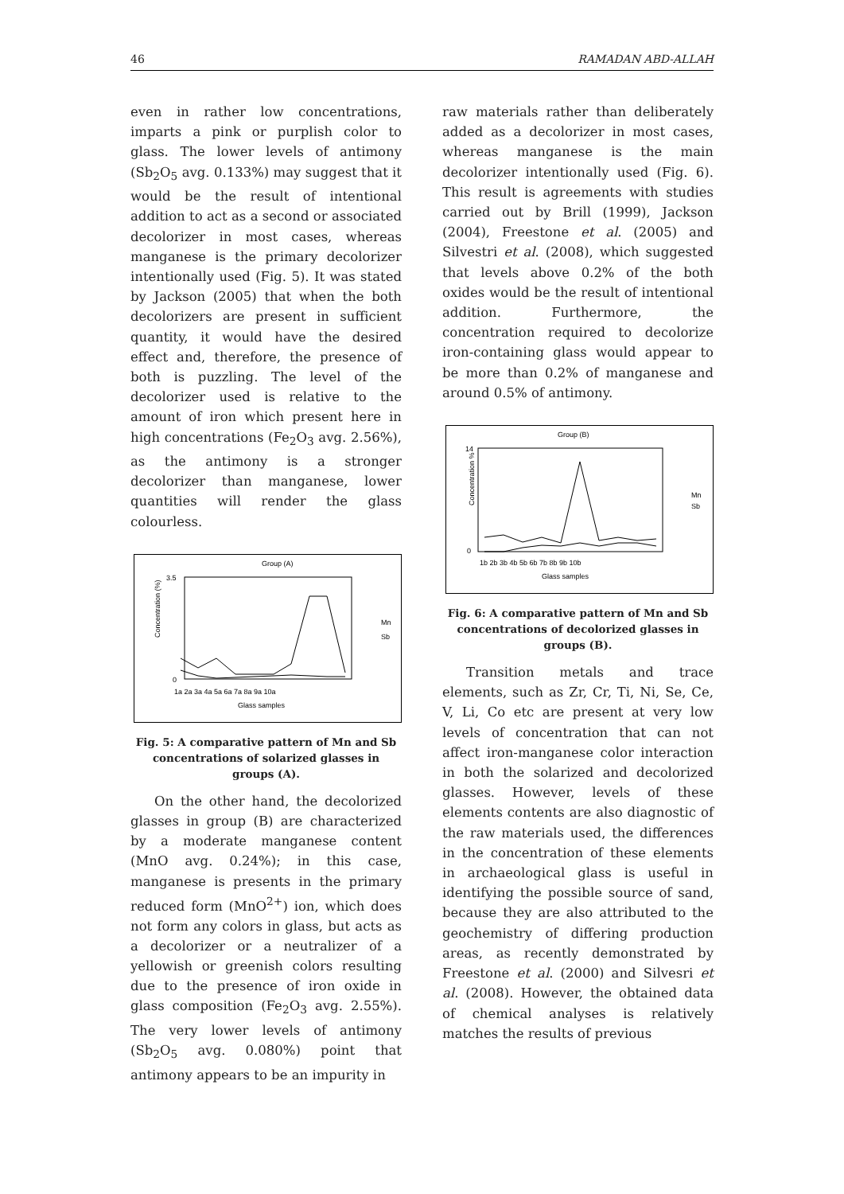46 RAMADAN ABD-ALLAH
even in rather low concentrations, imparts a pink or purplish color to glass. The lower levels of antimony (Sb<sub>2</sub>O<sub>5</sub> avg. 0.133%) may suggest that it would be the result of intentional addition to act as a second or associated decolorizer in most cases, whereas manganese is the primary decolorizer intentionally used (Fig. 5). It was stated by Jackson (2005) that when the both decolorizers are present in sufficient quantity, it would have the desired effect and, therefore, the presence of both is puzzling. The level of the decolorizer used is relative to the amount of iron which present here in high concentrations (Fe<sub>2</sub>O<sub>3</sub> avg. 2.56%), as the antimony is a stronger decolorizer than manganese, lower quantities will render the glass colourless.
Group (A)
Concentration (%)
3.5
0
1a 2a 3a 4a 5a 6a 7a 8a 9a 10a
Glass samples
Mn
Sb
Fig. 5: A comparative pattern of Mn and Sb concentrations of solarized glasses in groups (A).
On the other hand, the decolorized glasses in group (B) are characterized by a moderate manganese content (MnO avg. 0.24%); in this case, manganese is presents in the primary reduced form (MnO<sup>2+</sup>) ion, which does not form any colors in glass, but acts as a decolorizer or a neutralizer of a yellowish or greenish colors resulting due to the presence of iron oxide in glass composition (Fe<sub>2</sub>O<sub>3</sub> avg. 2.55%). The very lower levels of antimony (Sb<sub>2</sub>O<sub>5</sub> avg. 0.080%) point that antimony appears to be an impurity in
raw materials rather than deliberately added as a decolorizer in most cases, whereas manganese is the main decolorizer intentionally used (Fig. 6). This result is agreements with studies carried out by Brill (1999), Jackson (2004), Freestone et al. (2005) and Silvestri et al. (2008), which suggested that levels above 0.2% of the both oxides would be the result of intentional addition. Furthermore, the concentration required to decolorize iron-containing glass would appear to be more than 0.2% of manganese and around 0.5% of antimony.
Group (B)
Concentration %
14
0
1b 2b 3b 4b 5b 6b 7b 8b 9b 10b
Glass samples
Mn
Sb
Fig. 6: A comparative pattern of Mn and Sb concentrations of decolorized glasses in groups (B).
Transition metals and trace elements, such as Zr, Cr, Ti, Ni, Se, Ce, V, Li, Co etc are present at very low levels of concentration that can not affect iron-manganese color interaction in both the solarized and decolorized glasses. However, levels of these elements contents are also diagnostic of the raw materials used, the differences in the concentration of these elements in archaeological glass is useful in identifying the possible source of sand, because they are also attributed to the geochemistry of differing production areas, as recently demonstrated by Freestone et al. (2000) and Silvesri et al. (2008). However, the obtained data of chemical analyses is relatively matches the results of previous